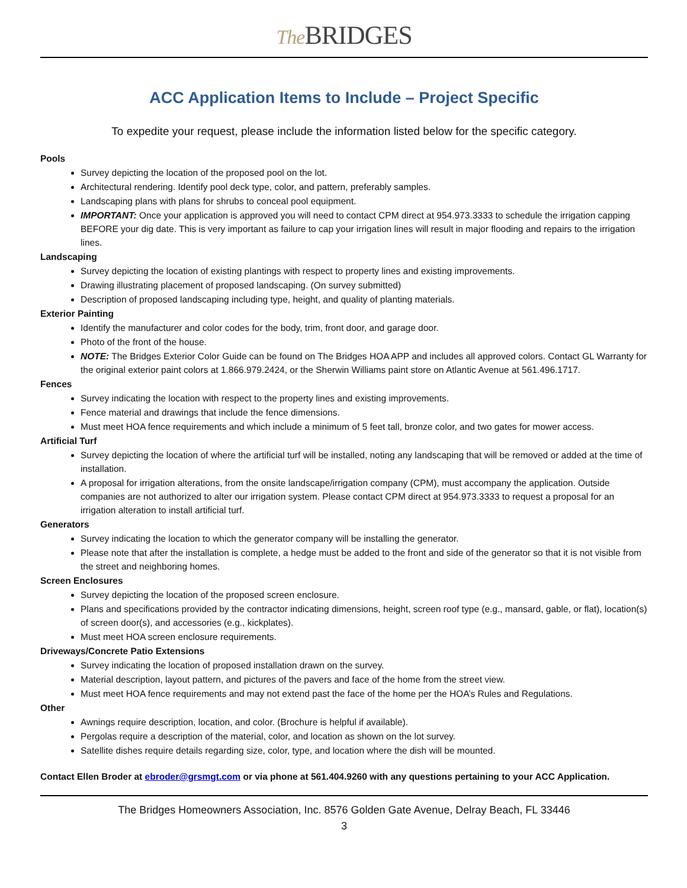The BRIDGES
ACC Application Items to Include – Project Specific
To expedite your request, please include the information listed below for the specific category.
Pools
Survey depicting the location of the proposed pool on the lot.
Architectural rendering. Identify pool deck type, color, and pattern, preferably samples.
Landscaping plans with plans for shrubs to conceal pool equipment.
IMPORTANT: Once your application is approved you will need to contact CPM direct at 954.973.3333 to schedule the irrigation capping BEFORE your dig date. This is very important as failure to cap your irrigation lines will result in major flooding and repairs to the irrigation lines.
Landscaping
Survey depicting the location of existing plantings with respect to property lines and existing improvements.
Drawing illustrating placement of proposed landscaping. (On survey submitted)
Description of proposed landscaping including type, height, and quality of planting materials.
Exterior Painting
Identify the manufacturer and color codes for the body, trim, front door, and garage door.
Photo of the front of the house.
NOTE: The Bridges Exterior Color Guide can be found on The Bridges HOA APP and includes all approved colors. Contact GL Warranty for the original exterior paint colors at 1.866.979.2424, or the Sherwin Williams paint store on Atlantic Avenue at 561.496.1717.
Fences
Survey indicating the location with respect to the property lines and existing improvements.
Fence material and drawings that include the fence dimensions.
Must meet HOA fence requirements and which include a minimum of 5 feet tall, bronze color, and two gates for mower access.
Artificial Turf
Survey depicting the location of where the artificial turf will be installed, noting any landscaping that will be removed or added at the time of installation.
A proposal for irrigation alterations, from the onsite landscape/irrigation company (CPM), must accompany the application. Outside companies are not authorized to alter our irrigation system. Please contact CPM direct at 954.973.3333 to request a proposal for an irrigation alteration to install artificial turf.
Generators
Survey indicating the location to which the generator company will be installing the generator.
Please note that after the installation is complete, a hedge must be added to the front and side of the generator so that it is not visible from the street and neighboring homes.
Screen Enclosures
Survey depicting the location of the proposed screen enclosure.
Plans and specifications provided by the contractor indicating dimensions, height, screen roof type (e.g., mansard, gable, or flat), location(s) of screen door(s), and accessories (e.g., kickplates).
Must meet HOA screen enclosure requirements.
Driveways/Concrete Patio Extensions
Survey indicating the location of proposed installation drawn on the survey.
Material description, layout pattern, and pictures of the pavers and face of the home from the street view.
Must meet HOA fence requirements and may not extend past the face of the home per the HOA’s Rules and Regulations.
Other
Awnings require description, location, and color. (Brochure is helpful if available).
Pergolas require a description of the material, color, and location as shown on the lot survey.
Satellite dishes require details regarding size, color, type, and location where the dish will be mounted.
Contact Ellen Broder at ebroder@grsmgt.com or via phone at 561.404.9260 with any questions pertaining to your ACC Application.
The Bridges Homeowners Association, Inc. 8576 Golden Gate Avenue, Delray Beach, FL 33446
3